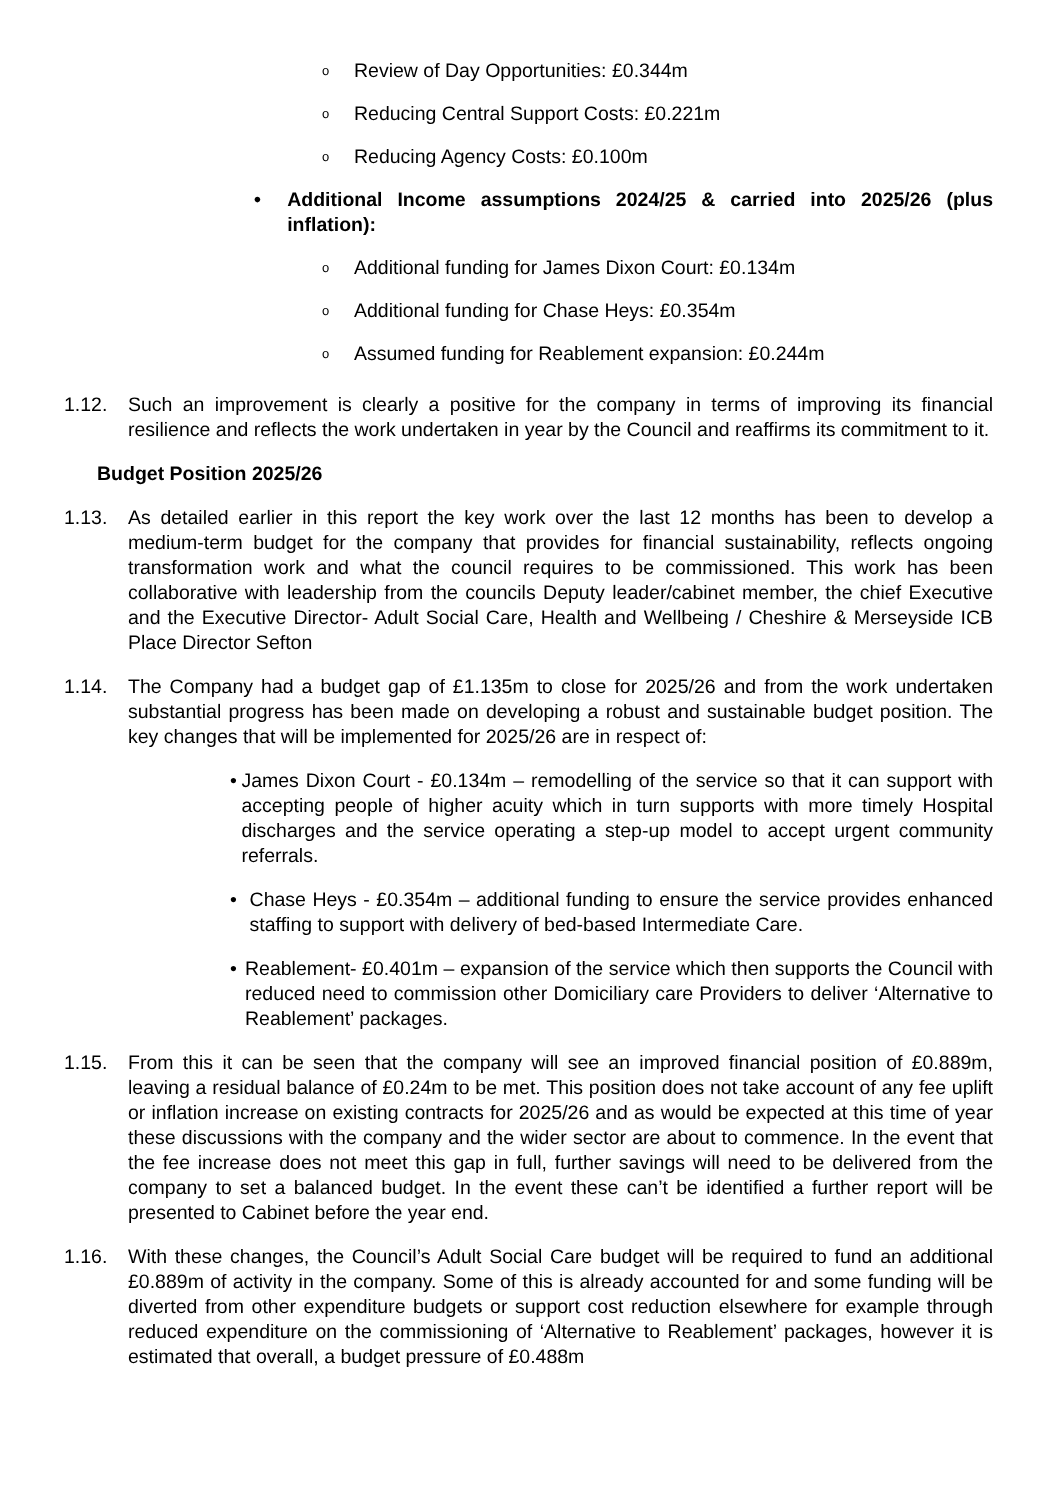o
Review of Day Opportunities: £0.344m
o
Reducing Central Support Costs: £0.221m
o
Reducing Agency Costs: £0.100m
• Additional Income assumptions 2024/25 & carried into 2025/26 (plus inflation):
o
Additional funding for James Dixon Court: £0.134m
o
Additional funding for Chase Heys: £0.354m
o
Assumed funding for Reablement expansion: £0.244m
1.12. Such an improvement is clearly a positive for the company in terms of improving its financial resilience and reflects the work undertaken in year by the Council and reaffirms its commitment to it.
Budget Position 2025/26
1.13. As detailed earlier in this report the key work over the last 12 months has been to develop a medium-term budget for the company that provides for financial sustainability, reflects ongoing transformation work and what the council requires to be commissioned. This work has been collaborative with leadership from the councils Deputy leader/cabinet member, the chief Executive and the Executive Director- Adult Social Care, Health and Wellbeing / Cheshire & Merseyside ICB Place Director Sefton
1.14. The Company had a budget gap of £1.135m to close for 2025/26 and from the work undertaken substantial progress has been made on developing a robust and sustainable budget position. The key changes that will be implemented for 2025/26 are in respect of:
• James Dixon Court - £0.134m – remodelling of the service so that it can support with accepting people of higher acuity which in turn supports with more timely Hospital discharges and the service operating a step-up model to accept urgent community referrals.
• Chase Heys - £0.354m – additional funding to ensure the service provides enhanced staffing to support with delivery of bed-based Intermediate Care.
• Reablement- £0.401m – expansion of the service which then supports the Council with reduced need to commission other Domiciliary care Providers to deliver ‘Alternative to Reablement’ packages.
1.15. From this it can be seen that the company will see an improved financial position of £0.889m, leaving a residual balance of £0.24m to be met. This position does not take account of any fee uplift or inflation increase on existing contracts for 2025/26 and as would be expected at this time of year these discussions with the company and the wider sector are about to commence. In the event that the fee increase does not meet this gap in full, further savings will need to be delivered from the company to set a balanced budget. In the event these can’t be identified a further report will be presented to Cabinet before the year end.
1.16. With these changes, the Council’s Adult Social Care budget will be required to fund an additional £0.889m of activity in the company. Some of this is already accounted for and some funding will be diverted from other expenditure budgets or support cost reduction elsewhere for example through reduced expenditure on the commissioning of ‘Alternative to Reablement’ packages, however it is estimated that overall, a budget pressure of £0.488m